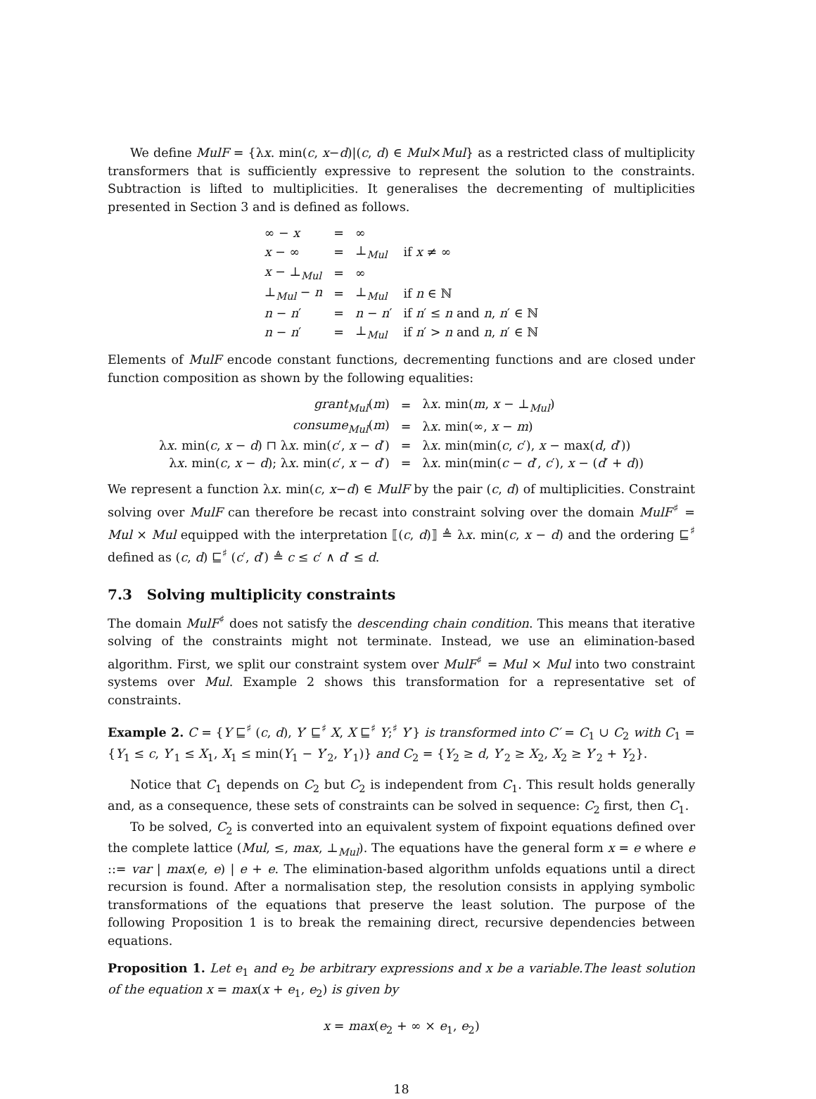We define MulF = {λx. min(c, x−d)|(c, d) ∈ Mul×Mul} as a restricted class of multiplicity transformers that is sufficiently expressive to represent the solution to the constraints. Subtraction is lifted to multiplicities. It generalises the decrementing of multiplicities presented in Section 3 and is defined as follows.
| ∞ − x | = | ∞ | |
| x − ∞ | = | ⊥<sub>Mul</sub> | if x ≠ ∞ |
| x − ⊥<sub>Mul</sub> | = | ∞ | |
| ⊥<sub>Mul</sub> − n | = | ⊥<sub>Mul</sub> | if n ∈ ℕ |
| n − n ′ | = | n − n ′ | if n ′ ≤ n and n , n ′ ∈ ℕ |
| n − n ′ | = | ⊥<sub>Mul</sub> | if n ′ > n and n , n ′ ∈ ℕ |
Elements of MulF encode constant functions, decrementing functions and are closed under function composition as shown by the following equalities:
| grant<sub>Mul</sub>( m ) | = | λ x . min( m , x − ⊥<sub>Mul</sub>) |
| consume<sub>Mul</sub>( m ) | = | λ x . min(∞, x − m ) |
| λ x . min( c , x − d ) ⊓ λ x . min( c ′, x − d ′) | = | λ x . min(min( c , c ′), x − max( d , d ′)) |
| λ x . min( c , x − d ); λ x . min( c ′, x − d ′) | = | λ x . min(min( c − d ′, c ′), x − ( d ′ + d )) |
We represent a function λx. min(c, x−d) ∈ MulF by the pair (c, d) of multiplicities. Constraint solving over MulF can therefore be recast into constraint solving over the domain MulF<sup>♯</sup> = Mul × Mul equipped with the interpretation ⟦(c, d)⟧ ≜ λx. min(c, x − d) and the ordering ⊑<sup>♯</sup> defined as (c, d) ⊑<sup>♯</sup> (c′, d′) ≜ c ≤ c′ ∧ d′ ≤ d.
7.3 Solving multiplicity constraints
The domain MulF<sup>♯</sup> does not satisfy the descending chain condition. This means that iterative solving of the constraints might not terminate. Instead, we use an elimination-based algorithm. First, we split our constraint system over MulF<sup>♯</sup> = Mul × Mul into two constraint systems over Mul. Example 2 shows this transformation for a representative set of constraints.
Example 2. C = {Y ⊑<sup>♯</sup> (c, d), Y′ ⊑<sup>♯</sup> X, X ⊑<sup>♯</sup> Y;<sup>♯</sup> Y′} is transformed into C′ = C<sub>1</sub> ∪ C<sub>2</sub> with C<sub>1</sub> = {Y<sub>1</sub> ≤ c, Y′<sub>1</sub> ≤ X<sub>1</sub>, X<sub>1</sub> ≤ min(Y<sub>1</sub> − Y′<sub>2</sub>, Y′<sub>1</sub>)} and C<sub>2</sub> = {Y<sub>2</sub> ≥ d, Y′<sub>2</sub> ≥ X<sub>2</sub>, X<sub>2</sub> ≥ Y′<sub>2</sub> + Y<sub>2</sub>}.
Notice that C<sub>1</sub> depends on C<sub>2</sub> but C<sub>2</sub> is independent from C<sub>1</sub>. This result holds generally and, as a consequence, these sets of constraints can be solved in sequence: C<sub>2</sub> first, then C<sub>1</sub>.
To be solved, C<sub>2</sub> is converted into an equivalent system of fixpoint equations defined over the complete lattice (Mul, ≤, max, ⊥<sub>Mul</sub>). The equations have the general form x = e where e ::= var | max(e, e) | e + e. The elimination-based algorithm unfolds equations until a direct recursion is found. After a normalisation step, the resolution consists in applying symbolic transformations of the equations that preserve the least solution. The purpose of the following Proposition 1 is to break the remaining direct, recursive dependencies between equations.
Proposition 1. Let e<sub>1</sub> and e<sub>2</sub> be arbitrary expressions and x be a variable.The least solution of the equation x = max(x + e<sub>1</sub>, e<sub>2</sub>) is given by
x = max(e<sub>2</sub> + ∞ × e<sub>1</sub>, e<sub>2</sub>)
18